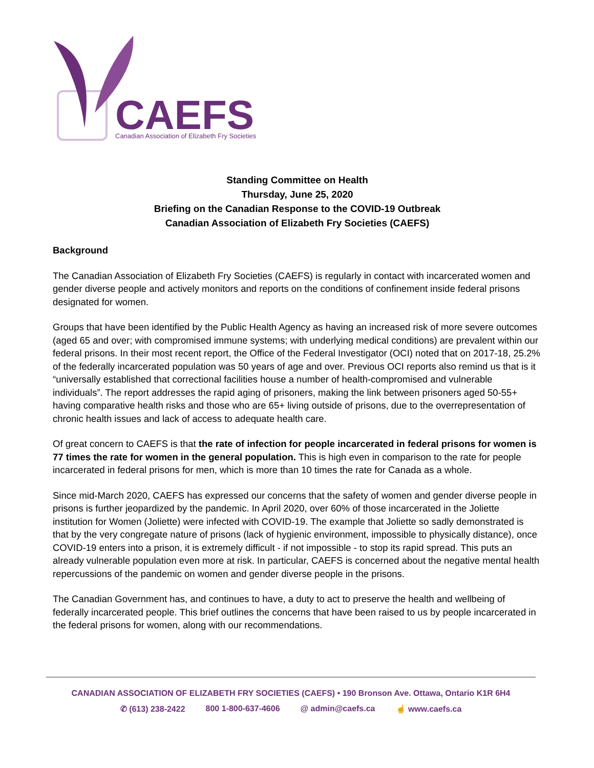CAEFS
Canadian Association of Elizabeth Fry Societies
Standing Committee on Health
Thursday, June 25, 2020
Briefing on the Canadian Response to the COVID-19 Outbreak
Canadian Association of Elizabeth Fry Societies (CAEFS)
Background
The Canadian Association of Elizabeth Fry Societies (CAEFS) is regularly in contact with incarcerated women and gender diverse people and actively monitors and reports on the conditions of confinement inside federal prisons designated for women.
Groups that have been identified by the Public Health Agency as having an increased risk of more severe outcomes (aged 65 and over; with compromised immune systems; with underlying medical conditions) are prevalent within our federal prisons. In their most recent report, the Office of the Federal Investigator (OCI) noted that on 2017-18, 25.2% of the federally incarcerated population was 50 years of age and over. Previous OCI reports also remind us that is it “universally established that correctional facilities house a number of health-compromised and vulnerable individuals”. The report addresses the rapid aging of prisoners, making the link between prisoners aged 50-55+ having comparative health risks and those who are 65+ living outside of prisons, due to the overrepresentation of chronic health issues and lack of access to adequate health care.
Of great concern to CAEFS is that the rate of infection for people incarcerated in federal prisons for women is 77 times the rate for women in the general population. This is high even in comparison to the rate for people incarcerated in federal prisons for men, which is more than 10 times the rate for Canada as a whole.
Since mid-March 2020, CAEFS has expressed our concerns that the safety of women and gender diverse people in prisons is further jeopardized by the pandemic. In April 2020, over 60% of those incarcerated in the Joliette institution for Women (Joliette) were infected with COVID-19. The example that Joliette so sadly demonstrated is that by the very congregate nature of prisons (lack of hygienic environment, impossible to physically distance), once COVID-19 enters into a prison, it is extremely difficult - if not impossible - to stop its rapid spread. This puts an already vulnerable population even more at risk. In particular, CAEFS is concerned about the negative mental health repercussions of the pandemic on women and gender diverse people in the prisons.
The Canadian Government has, and continues to have, a duty to act to preserve the health and wellbeing of federally incarcerated people. This brief outlines the concerns that have been raised to us by people incarcerated in the federal prisons for women, along with our recommendations.
CANADIAN ASSOCIATION OF ELIZABETH FRY SOCIETIES (CAEFS) • 190 Bronson Ave. Ottawa, Ontario K1R 6H4
✆ (613) 238-2422 800 1-800-637-4606 @ admin@caefs.ca ☝ www.caefs.ca